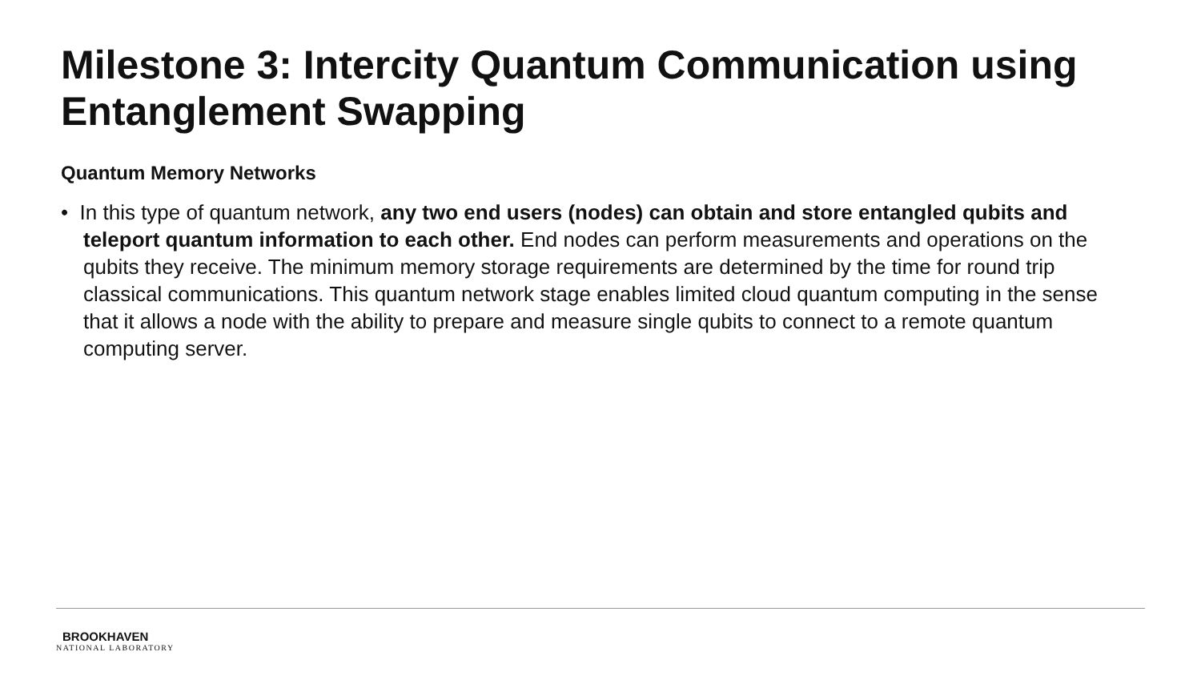Milestone 3: Intercity Quantum Communication using Entanglement Swapping
Quantum Memory Networks
• In this type of quantum network, any two end users (nodes) can obtain and store entangled qubits and teleport quantum information to each other. End nodes can perform measurements and operations on the qubits they receive. The minimum memory storage requirements are determined by the time for round trip classical communications. This quantum network stage enables limited cloud quantum computing in the sense that it allows a node with the ability to prepare and measure single qubits to connect to a remote quantum computing server.
BROOKHAVEN
NATIONAL LABORATORY